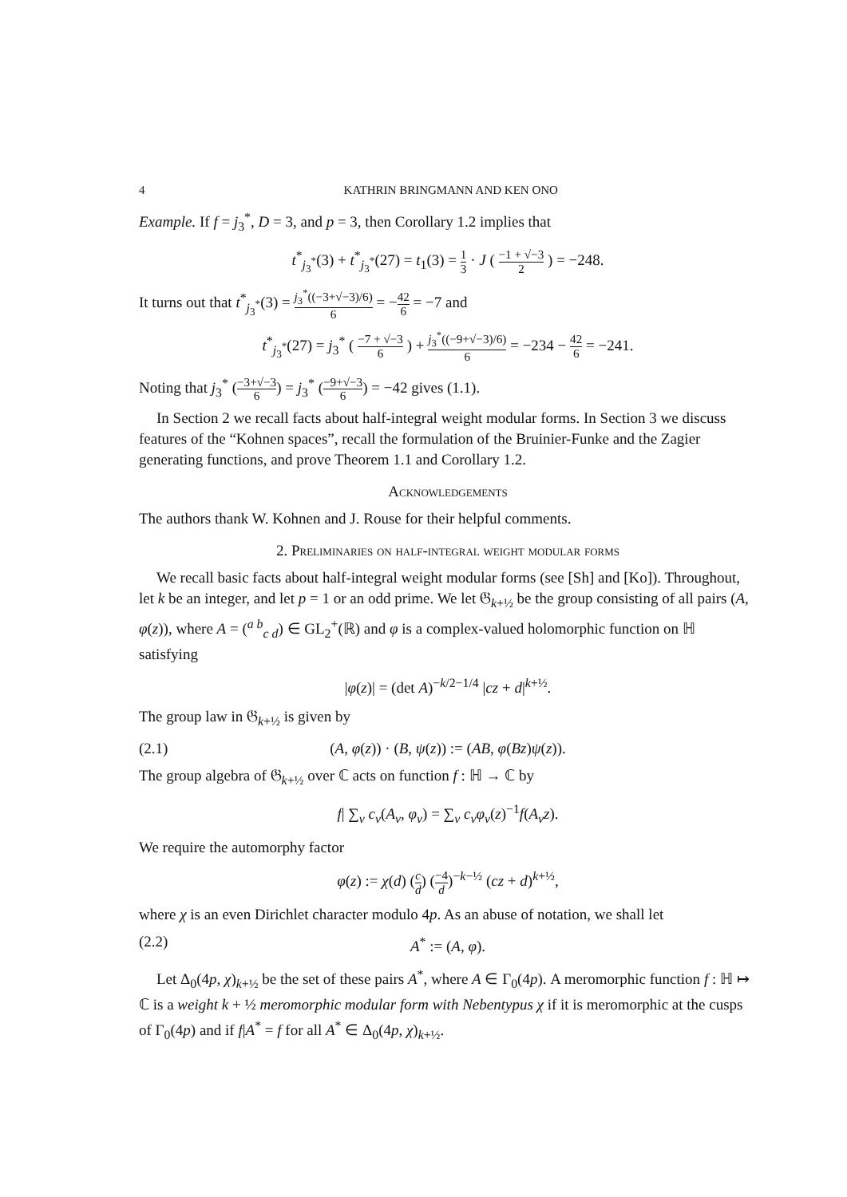4 KATHRIN BRINGMANN AND KEN ONO
Example. If f = j<sub>3</sub><sup>*</sup>, D = 3, and p = 3, then Corollary 1.2 implies that
t<sup>*</sup><sub>j<sub>3</sub><sup>*</sup></sub>(3) + t<sup>*</sup><sub>j<sub>3</sub><sup>*</sup></sub>(27) = t<sub>1</sub>(3) = 1 3 · J ( −1 + √−3 2 ) = −248.
It turns out that t<sup>*</sup><sub>j<sub>3</sub><sup>*</sup></sub>(3) = j<sub>3</sub><sup>*</sup>((−3+√−3)/6) 6 = −42 6 = −7 and
t<sup>*</sup><sub>j<sub>3</sub><sup>*</sup></sub>(27) = j<sub>3</sub><sup>*</sup> ( −7 + √−3 6 ) + j<sub>3</sub><sup>*</sup>((−9+√−3)/6) 6 = −234 − 42 6 = −241.
Noting that j<sub>3</sub><sup>*</sup> (−3+√−3 6) = j<sub>3</sub><sup>*</sup> (−9+√−3 6) = −42 gives (1.1).
In Section 2 we recall facts about half-integral weight modular forms. In Section 3 we discuss features of the “Kohnen spaces”, recall the formulation of the Bruinier-Funke and the Zagier generating functions, and prove Theorem 1.1 and Corollary 1.2.
Acknowledgements
The authors thank W. Kohnen and J. Rouse for their helpful comments.
2. Preliminaries on half-integral weight modular forms
We recall basic facts about half-integral weight modular forms (see [Sh] and [Ko]). Throughout, let k be an integer, and let p = 1 or an odd prime. We let 𝔊<sub>k+½</sub> be the group consisting of all pairs (A, φ(z)), where A = (<sup>a b</sup><sub>c d</sub>) ∈ GL<sub>2</sub><sup>+</sup>(ℝ) and φ is a complex-valued holomorphic function on ℍ satisfying
|φ(z)| = (det A)<sup>−k/2−1/4</sup> |cz + d|<sup>k+½</sup>.
The group law in 𝔊<sub>k+½</sub> is given by
(2.1) (A, φ(z)) · (B, ψ(z)) := (AB, φ(Bz)ψ(z)).
The group algebra of 𝔊<sub>k+½</sub> over ℂ acts on function f : ℍ → ℂ by
f| ∑<sub>ν</sub> c<sub>ν</sub>(A<sub>ν</sub>, φ<sub>ν</sub>) = ∑<sub>ν</sub> c<sub>ν</sub>φ<sub>ν</sub>(z)<sup>−1</sup>f(A<sub>ν</sub>z).
We require the automorphy factor
φ(z) := χ(d) (c d) (−4 d)<sup>−k−½</sup> (cz + d)<sup>k+½</sup>,
where χ is an even Dirichlet character modulo 4p. As an abuse of notation, we shall let
(2.2) A<sup>*</sup> := (A, φ).
Let Δ<sub>0</sub>(4p, χ)<sub>k+½</sub> be the set of these pairs A<sup>*</sup>, where A ∈ Γ<sub>0</sub>(4p). A meromorphic function f : ℍ ↦ ℂ is a weight k + ½ meromorphic modular form with Nebentypus χ if it is meromorphic at the cusps of Γ<sub>0</sub>(4p) and if f|A<sup>*</sup> = f for all A<sup>*</sup> ∈ Δ<sub>0</sub>(4p, χ)<sub>k+½</sub>.